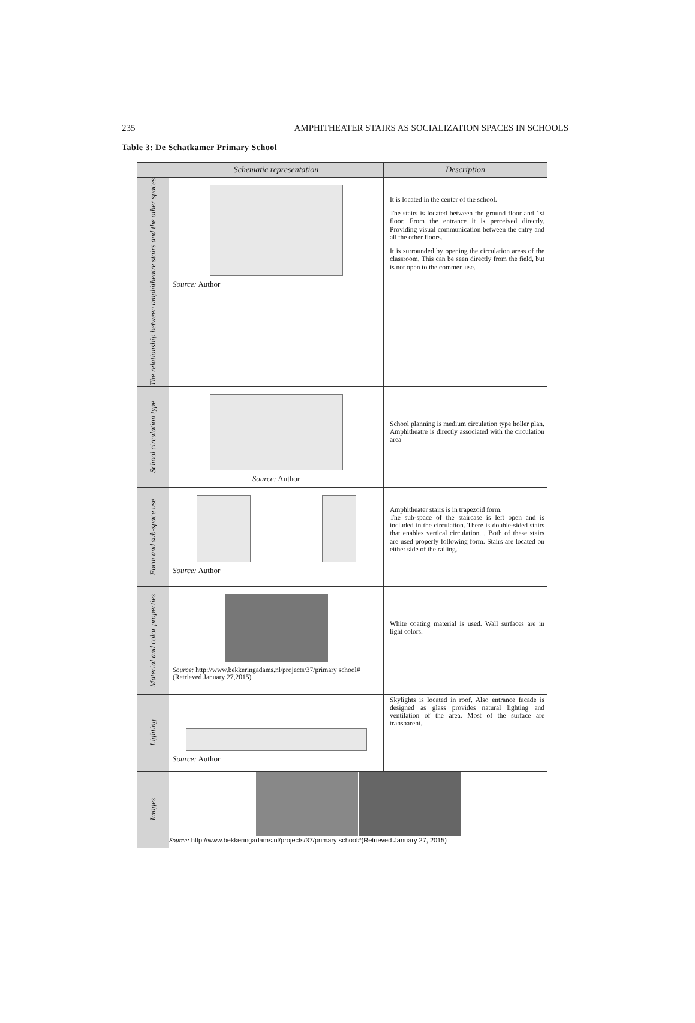235 AMPHITHEATER STAIRS AS SOCIALIZATION SPACES IN SCHOOLS
Table 3: De Schatkamer Primary School
| | Schematic representation | Description |
| --- | --- | --- |
| The relationship between amphitheatre stairs and the other spaces | Source: Author | It is located in the center of the school. The stairs is located between the ground floor and 1st floor. From the entrance it is perceived directly. Providing visual communication between the entry and all the other floors. It is surrounded by opening the circulation areas of the classroom. This can be seen directly from the field, but is not open to the commen use. |
| School circulation type | Source: Author | School planning is medium circulation type holler plan. Amphitheatre is directly associated with the circulation area |
| Form and sub-space use | Source: Author | Amphitheater stairs is in trapezoid form. The sub-space of the staircase is left open and is included in the circulation. There is double-sided stairs that enables vertical circulation. . Both of these stairs are used properly following form. Stairs are located on either side of the railing. |
| Material and color properties | Source: http://www.bekkeringadams.nl/projects/37/primary school#(Retrieved January 27,2015) | White coating material is used. Wall surfaces are in light colors. |
| Lighting | Source: Author | Skylights is located in roof. Also entrance facade is designed as glass provides natural lighting and ventilation of the area. Most of the surface are transparent. |
| Images | Source: http://www.bekkeringadams.nl/projects/37/primary school#(Retrieved January 27, 2015) | |